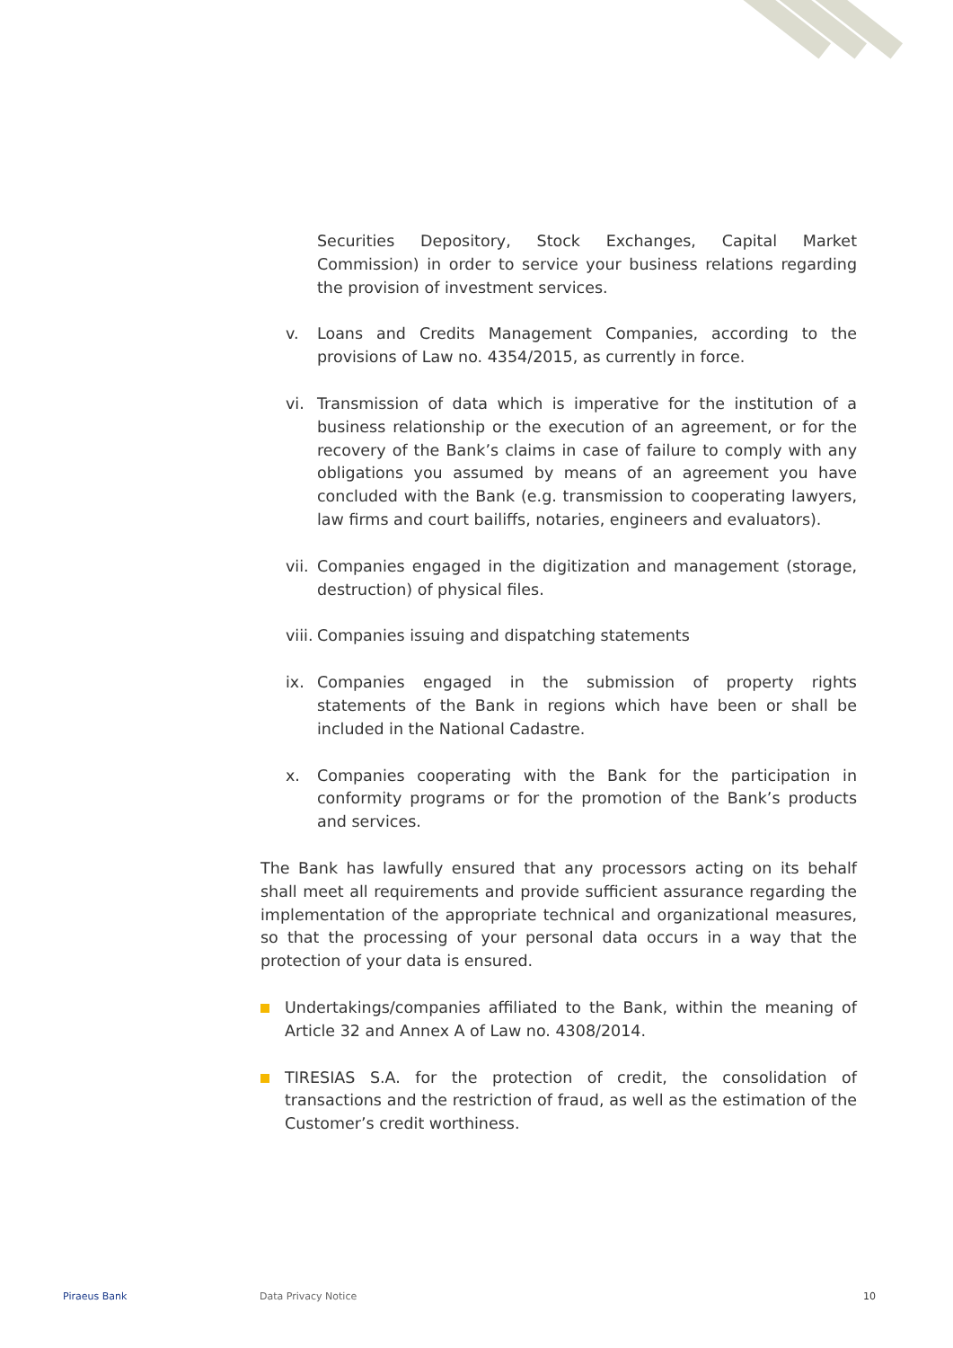Securities Depository, Stock Exchanges, Capital Market Commission) in order to service your business relations regarding the provision of investment services.
v. Loans and Credits Management Companies, according to the provisions of Law no. 4354/2015, as currently in force.
vi. Transmission of data which is imperative for the institution of a business relationship or the execution of an agreement, or for the recovery of the Bank’s claims in case of failure to comply with any obligations you assumed by means of an agreement you have concluded with the Bank (e.g. transmission to cooperating lawyers, law firms and court bailiffs, notaries, engineers and evaluators).
vii. Companies engaged in the digitization and management (storage, destruction) of physical files.
viii. Companies issuing and dispatching statements
ix. Companies engaged in the submission of property rights statements of the Bank in regions which have been or shall be included in the National Cadastre.
x. Companies cooperating with the Bank for the participation in conformity programs or for the promotion of the Bank’s products and services.
The Bank has lawfully ensured that any processors acting on its behalf shall meet all requirements and provide sufficient assurance regarding the implementation of the appropriate technical and organizational measures, so that the processing of your personal data occurs in a way that the protection of your data is ensured.
Undertakings/companies affiliated to the Bank, within the meaning of Article 32 and Annex A of Law no. 4308/2014.
TIRESIAS S.A. for the protection of credit, the consolidation of transactions and the restriction of fraud, as well as the estimation of the Customer’s credit worthiness.
Piraeus Bank Data Privacy Notice 10